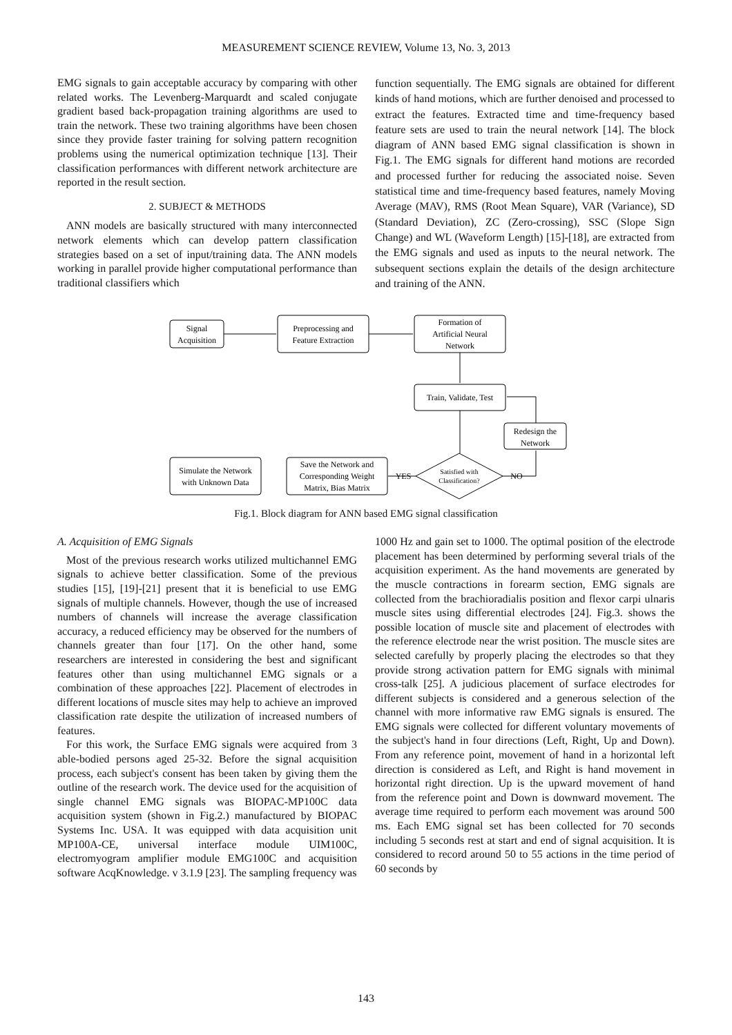MEASUREMENT SCIENCE REVIEW, Volume 13, No. 3, 2013
EMG signals to gain acceptable accuracy by comparing with other related works. The Levenberg-Marquardt and scaled conjugate gradient based back-propagation training algorithms are used to train the network. These two training algorithms have been chosen since they provide faster training for solving pattern recognition problems using the numerical optimization technique [13]. Their classification performances with different network architecture are reported in the result section.
2. SUBJECT & METHODS
ANN models are basically structured with many interconnected network elements which can develop pattern classification strategies based on a set of input/training data. The ANN models working in parallel provide higher computational performance than traditional classifiers which
function sequentially. The EMG signals are obtained for different kinds of hand motions, which are further denoised and processed to extract the features. Extracted time and time-frequency based feature sets are used to train the neural network [14]. The block diagram of ANN based EMG signal classification is shown in Fig.1. The EMG signals for different hand motions are recorded and processed further for reducing the associated noise. Seven statistical time and time-frequency based features, namely Moving Average (MAV), RMS (Root Mean Square), VAR (Variance), SD (Standard Deviation), ZC (Zero-crossing), SSC (Slope Sign Change) and WL (Waveform Length) [15]-[18], are extracted from the EMG signals and used as inputs to the neural network. The subsequent sections explain the details of the design architecture and training of the ANN.
Signal
Acquisition
Preprocessing and
Feature Extraction
Formation of
Artificial Neural
Network
Train, Validate, Test
Redesign the
Network
Simulate the Network
with Unknown Data
Save the Network and
Corresponding Weight
Matrix, Bias Matrix
Satisfied with
Classification?
YES
NO
Fig.1. Block diagram for ANN based EMG signal classification
A. Acquisition of EMG Signals
Most of the previous research works utilized multichannel EMG signals to achieve better classification. Some of the previous studies [15], [19]-[21] present that it is beneficial to use EMG signals of multiple channels. However, though the use of increased numbers of channels will increase the average classification accuracy, a reduced efficiency may be observed for the numbers of channels greater than four [17]. On the other hand, some researchers are interested in considering the best and significant features other than using multichannel EMG signals or a combination of these approaches [22]. Placement of electrodes in different locations of muscle sites may help to achieve an improved classification rate despite the utilization of increased numbers of features.
For this work, the Surface EMG signals were acquired from 3 able-bodied persons aged 25-32. Before the signal acquisition process, each subject's consent has been taken by giving them the outline of the research work. The device used for the acquisition of single channel EMG signals was BIOPAC-MP100C data acquisition system (shown in Fig.2.) manufactured by BIOPAC Systems Inc. USA. It was equipped with data acquisition unit MP100A-CE, universal interface module UIM100C, electromyogram amplifier module EMG100C and acquisition software AcqKnowledge. v 3.1.9 [23]. The sampling frequency was
1000 Hz and gain set to 1000. The optimal position of the electrode placement has been determined by performing several trials of the acquisition experiment. As the hand movements are generated by the muscle contractions in forearm section, EMG signals are collected from the brachioradialis position and flexor carpi ulnaris muscle sites using differential electrodes [24]. Fig.3. shows the possible location of muscle site and placement of electrodes with the reference electrode near the wrist position. The muscle sites are selected carefully by properly placing the electrodes so that they provide strong activation pattern for EMG signals with minimal cross-talk [25]. A judicious placement of surface electrodes for different subjects is considered and a generous selection of the channel with more informative raw EMG signals is ensured. The EMG signals were collected for different voluntary movements of the subject's hand in four directions (Left, Right, Up and Down). From any reference point, movement of hand in a horizontal left direction is considered as Left, and Right is hand movement in horizontal right direction. Up is the upward movement of hand from the reference point and Down is downward movement. The average time required to perform each movement was around 500 ms. Each EMG signal set has been collected for 70 seconds including 5 seconds rest at start and end of signal acquisition. It is considered to record around 50 to 55 actions in the time period of 60 seconds by
143